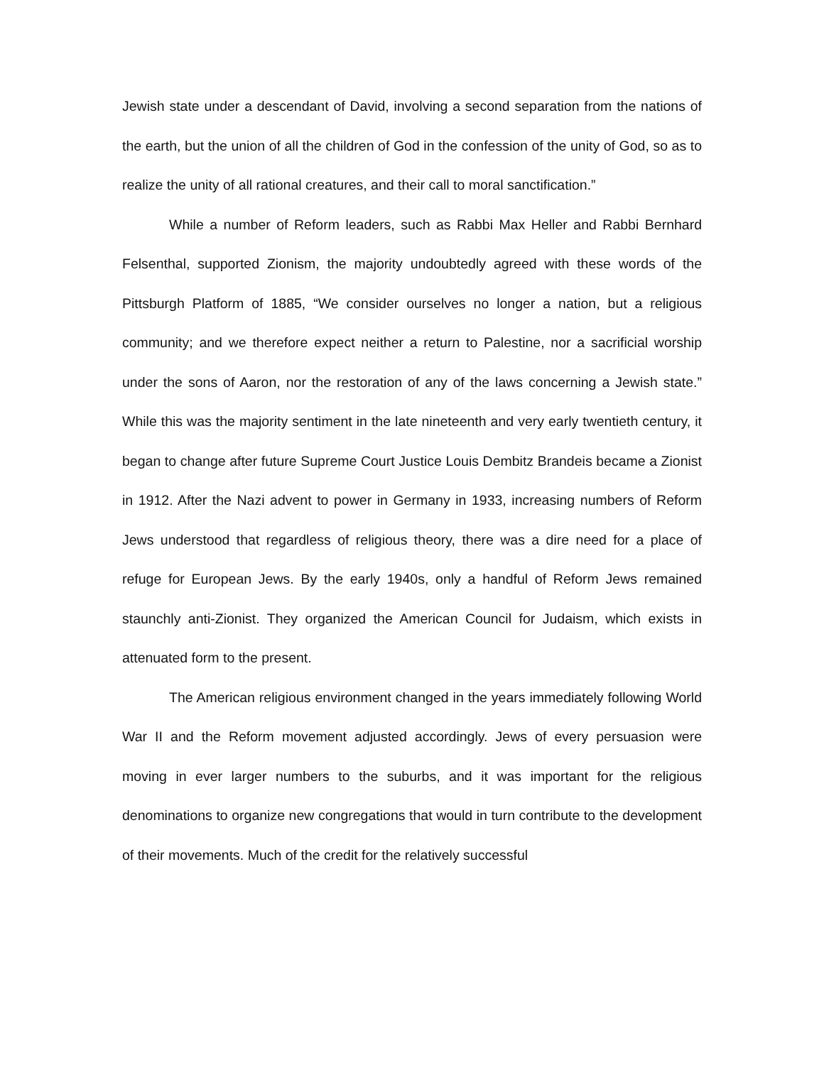Jewish state under a descendant of David, involving a second separation from the nations of the earth, but the union of all the children of God in the confession of the unity of God, so as to realize the unity of all rational creatures, and their call to moral sanctification.”
While a number of Reform leaders, such as Rabbi Max Heller and Rabbi Bernhard Felsenthal, supported Zionism, the majority undoubtedly agreed with these words of the Pittsburgh Platform of 1885, “We consider ourselves no longer a nation, but a religious community; and we therefore expect neither a return to Palestine, nor a sacrificial worship under the sons of Aaron, nor the restoration of any of the laws concerning a Jewish state.” While this was the majority sentiment in the late nineteenth and very early twentieth century, it began to change after future Supreme Court Justice Louis Dembitz Brandeis became a Zionist in 1912. After the Nazi advent to power in Germany in 1933, increasing numbers of Reform Jews understood that regardless of religious theory, there was a dire need for a place of refuge for European Jews. By the early 1940s, only a handful of Reform Jews remained staunchly anti-Zionist. They organized the American Council for Judaism, which exists in attenuated form to the present.
The American religious environment changed in the years immediately following World War II and the Reform movement adjusted accordingly. Jews of every persuasion were moving in ever larger numbers to the suburbs, and it was important for the religious denominations to organize new congregations that would in turn contribute to the development of their movements. Much of the credit for the relatively successful